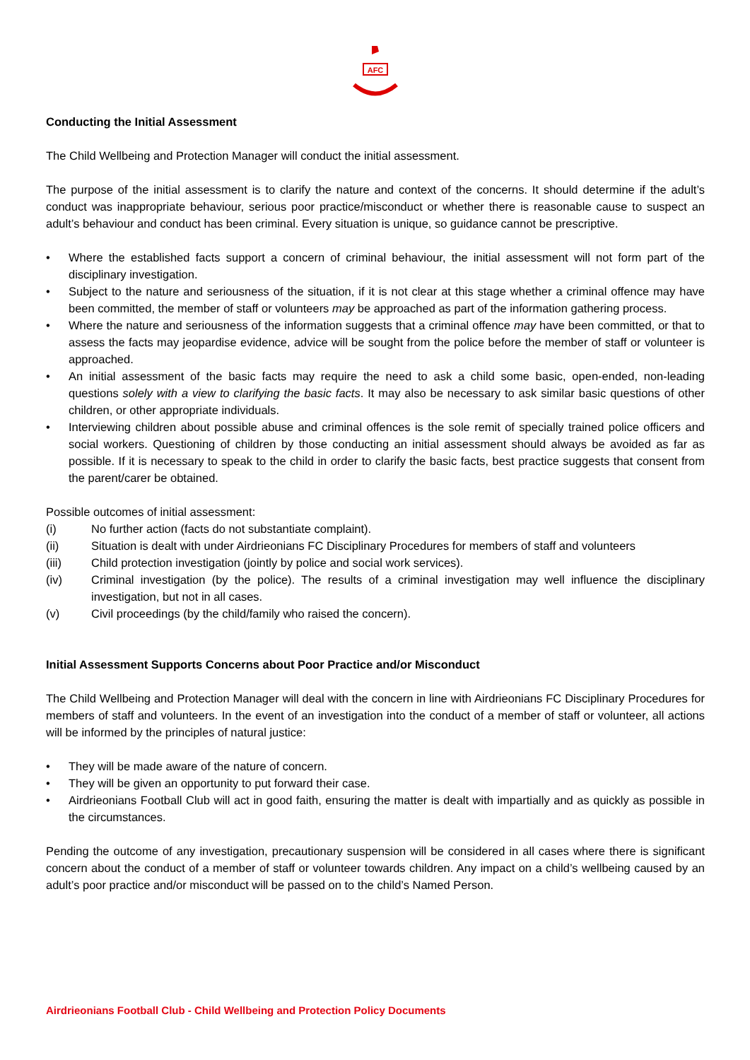AFC
Conducting the Initial Assessment
The Child Wellbeing and Protection Manager will conduct the initial assessment.
The purpose of the initial assessment is to clarify the nature and context of the concerns. It should determine if the adult’s conduct was inappropriate behaviour, serious poor practice/misconduct or whether there is reasonable cause to suspect an adult’s behaviour and conduct has been criminal. Every situation is unique, so guidance cannot be prescriptive.
• Where the established facts support a concern of criminal behaviour, the initial assessment will not form part of the disciplinary investigation.
• Subject to the nature and seriousness of the situation, if it is not clear at this stage whether a criminal offence may have been committed, the member of staff or volunteers may be approached as part of the information gathering process.
• Where the nature and seriousness of the information suggests that a criminal offence may have been committed, or that to assess the facts may jeopardise evidence, advice will be sought from the police before the member of staff or volunteer is approached.
• An initial assessment of the basic facts may require the need to ask a child some basic, open-ended, non-leading questions solely with a view to clarifying the basic facts. It may also be necessary to ask similar basic questions of other children, or other appropriate individuals.
• Interviewing children about possible abuse and criminal offences is the sole remit of specially trained police officers and social workers. Questioning of children by those conducting an initial assessment should always be avoided as far as possible. If it is necessary to speak to the child in order to clarify the basic facts, best practice suggests that consent from the parent/carer be obtained.
Possible outcomes of initial assessment:
(i) No further action (facts do not substantiate complaint).
(ii) Situation is dealt with under Airdrieonians FC Disciplinary Procedures for members of staff and volunteers
(iii) Child protection investigation (jointly by police and social work services).
(iv) Criminal investigation (by the police). The results of a criminal investigation may well influence the disciplinary investigation, but not in all cases.
(v) Civil proceedings (by the child/family who raised the concern).
Initial Assessment Supports Concerns about Poor Practice and/or Misconduct
The Child Wellbeing and Protection Manager will deal with the concern in line with Airdrieonians FC Disciplinary Procedures for members of staff and volunteers. In the event of an investigation into the conduct of a member of staff or volunteer, all actions will be informed by the principles of natural justice:
• They will be made aware of the nature of concern.
• They will be given an opportunity to put forward their case.
• Airdrieonians Football Club will act in good faith, ensuring the matter is dealt with impartially and as quickly as possible in the circumstances.
Pending the outcome of any investigation, precautionary suspension will be considered in all cases where there is significant concern about the conduct of a member of staff or volunteer towards children. Any impact on a child’s wellbeing caused by an adult’s poor practice and/or misconduct will be passed on to the child’s Named Person.
Airdrieonians Football Club - Child Wellbeing and Protection Policy Documents